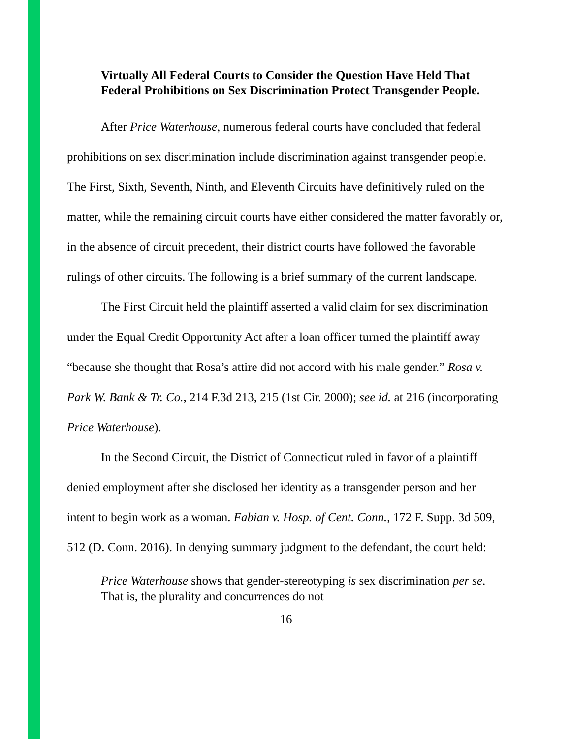Virtually All Federal Courts to Consider the Question Have Held That Federal Prohibitions on Sex Discrimination Protect Transgender People.
After Price Waterhouse, numerous federal courts have concluded that federal prohibitions on sex discrimination include discrimination against transgender people. The First, Sixth, Seventh, Ninth, and Eleventh Circuits have definitively ruled on the matter, while the remaining circuit courts have either considered the matter favorably or, in the absence of circuit precedent, their district courts have followed the favorable rulings of other circuits. The following is a brief summary of the current landscape.
The First Circuit held the plaintiff asserted a valid claim for sex discrimination under the Equal Credit Opportunity Act after a loan officer turned the plaintiff away “because she thought that Rosa’s attire did not accord with his male gender.” Rosa v. Park W. Bank & Tr. Co., 214 F.3d 213, 215 (1st Cir. 2000); see id. at 216 (incorporating Price Waterhouse).
In the Second Circuit, the District of Connecticut ruled in favor of a plaintiff denied employment after she disclosed her identity as a transgender person and her intent to begin work as a woman. Fabian v. Hosp. of Cent. Conn., 172 F. Supp. 3d 509, 512 (D. Conn. 2016). In denying summary judgment to the defendant, the court held:
Price Waterhouse shows that gender-stereotyping is sex discrimination per se. That is, the plurality and concurrences do not
16